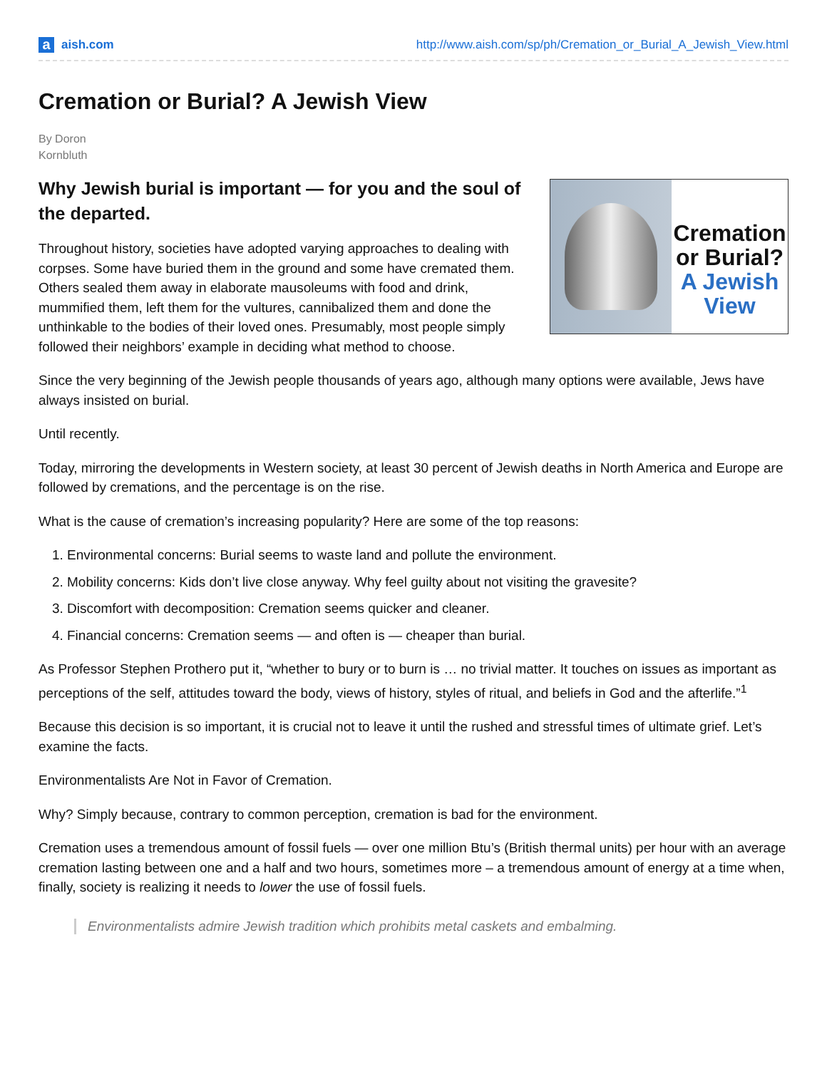aaish.com
http://www.aish.com/sp/ph/Cremation_or_Burial_A_Jewish_View.html
Cremation or Burial? A Jewish View
By Doron
Kornbluth
Cremation
or Burial?
A Jewish View
Why Jewish burial is important — for you and the soul of the departed.
Throughout history, societies have adopted varying approaches to dealing with corpses. Some have buried them in the ground and some have cremated them. Others sealed them away in elaborate mausoleums with food and drink, mummified them, left them for the vultures, cannibalized them and done the unthinkable to the bodies of their loved ones. Presumably, most people simply followed their neighbors’ example in deciding what method to choose.
Since the very beginning of the Jewish people thousands of years ago, although many options were available, Jews have always insisted on burial.
Until recently.
Today, mirroring the developments in Western society, at least 30 percent of Jewish deaths in North America and Europe are followed by cremations, and the percentage is on the rise.
What is the cause of cremation’s increasing popularity? Here are some of the top reasons:
1. Environmental concerns: Burial seems to waste land and pollute the environment.
2. Mobility concerns: Kids don’t live close anyway. Why feel guilty about not visiting the gravesite?
3. Discomfort with decomposition: Cremation seems quicker and cleaner.
4. Financial concerns: Cremation seems — and often is — cheaper than burial.
As Professor Stephen Prothero put it, “whether to bury or to burn is … no trivial matter. It touches on issues as important as perceptions of the self, attitudes toward the body, views of history, styles of ritual, and beliefs in God and the afterlife.”<sup>1</sup>
Because this decision is so important, it is crucial not to leave it until the rushed and stressful times of ultimate grief. Let’s examine the facts.
Environmentalists Are Not in Favor of Cremation.
Why? Simply because, contrary to common perception, cremation is bad for the environment.
Cremation uses a tremendous amount of fossil fuels — over one million Btu’s (British thermal units) per hour with an average cremation lasting between one and a half and two hours, sometimes more – a tremendous amount of energy at a time when, finally, society is realizing it needs to lower the use of fossil fuels.
Environmentalists admire Jewish tradition which prohibits metal caskets and embalming.